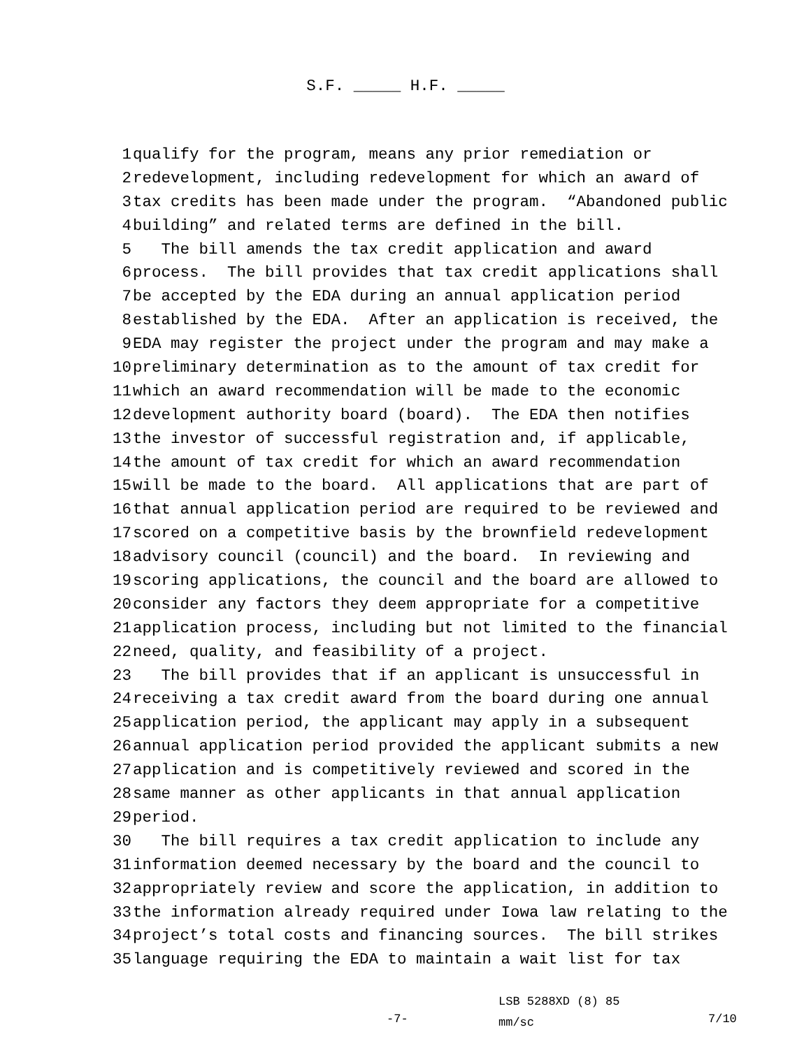S.F. _____ H.F. _____
1 qualify for the program, means any prior remediation or
2 redevelopment, including redevelopment for which an award of
3 tax credits has been made under the program. “Abandoned public
4 building” and related terms are defined in the bill.
5 The bill amends the tax credit application and award
6 process. The bill provides that tax credit applications shall
7 be accepted by the EDA during an annual application period
8 established by the EDA. After an application is received, the
9 EDA may register the project under the program and may make a
10 preliminary determination as to the amount of tax credit for
11 which an award recommendation will be made to the economic
12 development authority board (board). The EDA then notifies
13 the investor of successful registration and, if applicable,
14 the amount of tax credit for which an award recommendation
15 will be made to the board. All applications that are part of
16 that annual application period are required to be reviewed and
17 scored on a competitive basis by the brownfield redevelopment
18 advisory council (council) and the board. In reviewing and
19 scoring applications, the council and the board are allowed to
20 consider any factors they deem appropriate for a competitive
21 application process, including but not limited to the financial
22 need, quality, and feasibility of a project.
23 The bill provides that if an applicant is unsuccessful in
24 receiving a tax credit award from the board during one annual
25 application period, the applicant may apply in a subsequent
26 annual application period provided the applicant submits a new
27 application and is competitively reviewed and scored in the
28 same manner as other applicants in that annual application
29 period.
30 The bill requires a tax credit application to include any
31 information deemed necessary by the board and the council to
32 appropriately review and score the application, in addition to
33 the information already required under Iowa law relating to the
34 project’s total costs and financing sources. The bill strikes
35 language requiring the EDA to maintain a wait list for tax
-7-
LSB 5288XD (8) 85
mm/sc
7/10